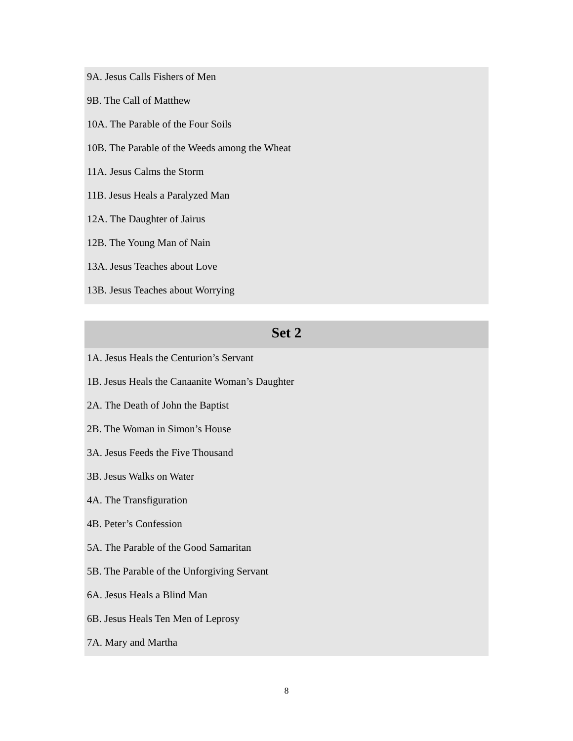9A. Jesus Calls Fishers of Men
9B. The Call of Matthew
10A. The Parable of the Four Soils
10B. The Parable of the Weeds among the Wheat
11A. Jesus Calms the Storm
11B. Jesus Heals a Paralyzed Man
12A. The Daughter of Jairus
12B. The Young Man of Nain
13A. Jesus Teaches about Love
13B. Jesus Teaches about Worrying
Set 2
1A. Jesus Heals the Centurion’s Servant
1B. Jesus Heals the Canaanite Woman’s Daughter
2A. The Death of John the Baptist
2B. The Woman in Simon’s House
3A. Jesus Feeds the Five Thousand
3B. Jesus Walks on Water
4A. The Transfiguration
4B. Peter’s Confession
5A. The Parable of the Good Samaritan
5B. The Parable of the Unforgiving Servant
6A. Jesus Heals a Blind Man
6B. Jesus Heals Ten Men of Leprosy
7A. Mary and Martha
8